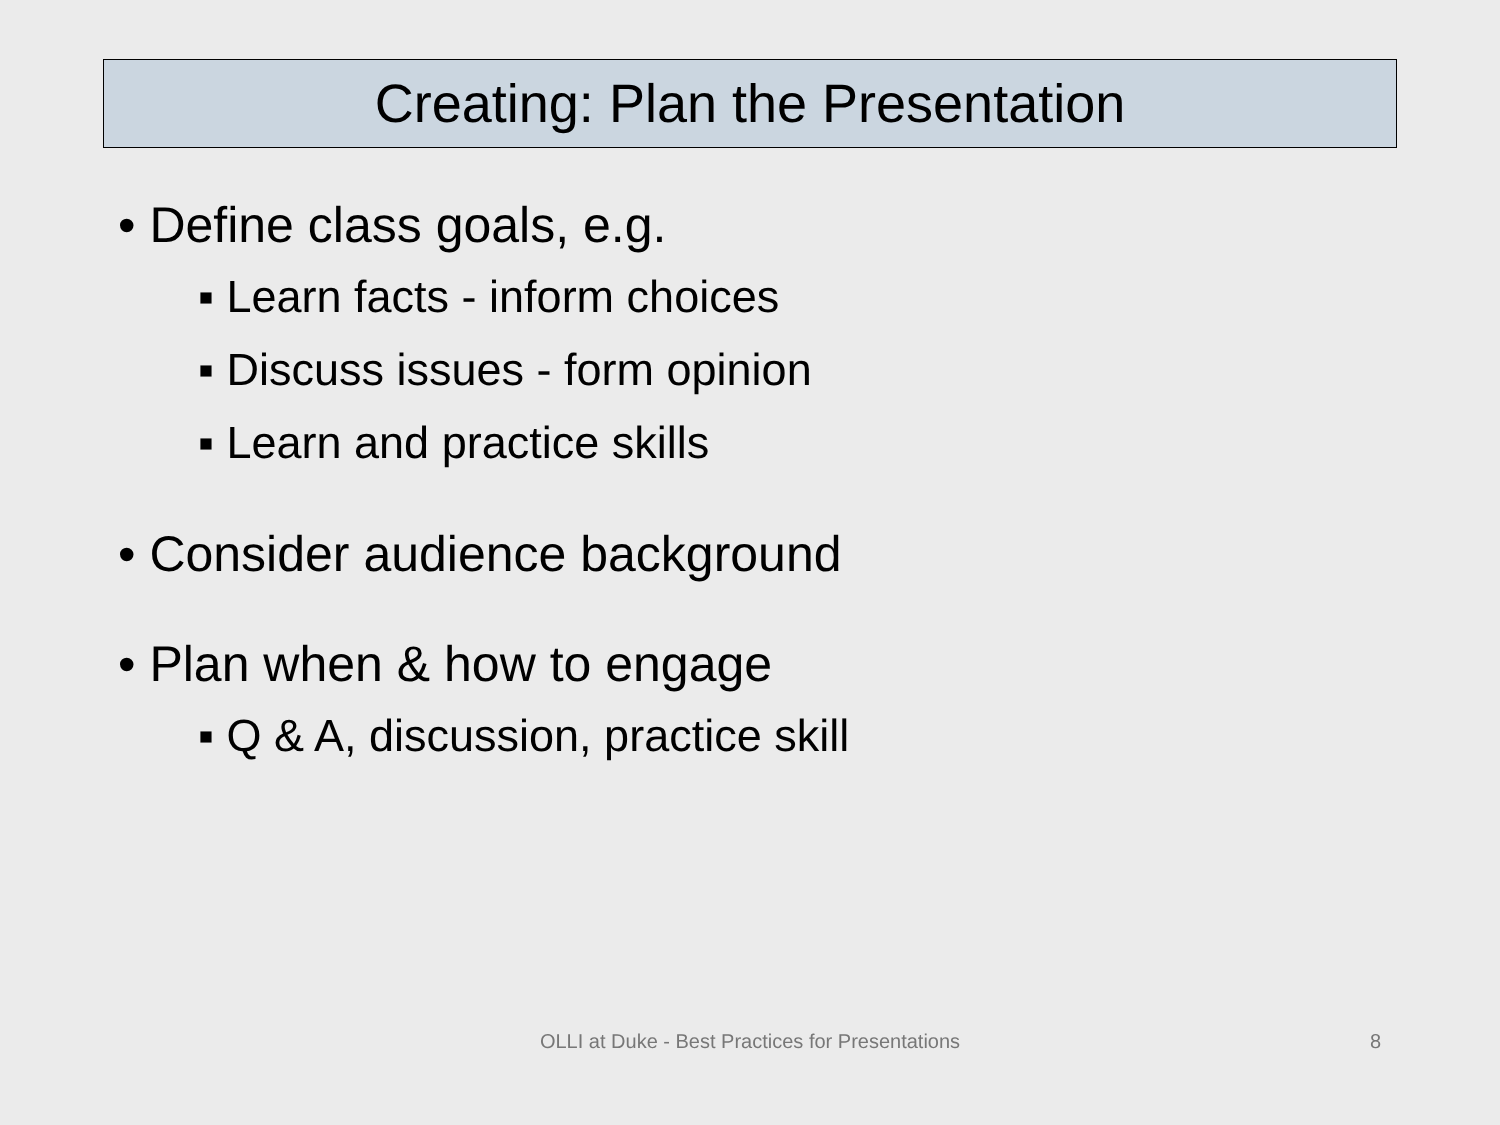Creating: Plan the Presentation
• Define class goals, e.g.
▪ Learn facts - inform choices
▪ Discuss issues - form opinion
▪ Learn and practice skills
• Consider audience background
• Plan when & how to engage
▪ Q & A, discussion, practice skill
OLLI at Duke - Best Practices for Presentations 8